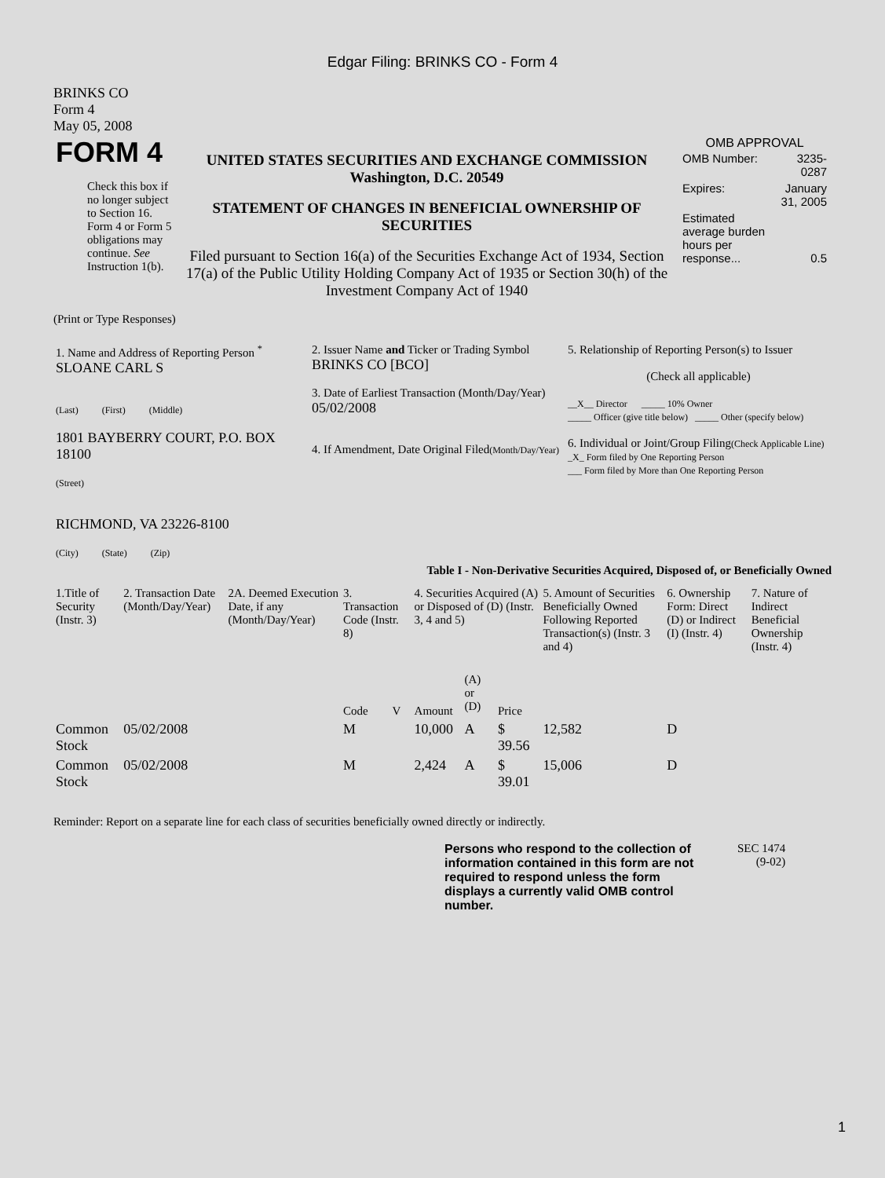Edgar Filing: BRINKS CO - Form 4
BRINKS CO
Form 4
May 05, 2008
| FORM 4 Check this box if no longer subject to Section 16. Form 4 or Form 5 obligations may continue. See Instruction 1(b). | UNITED STATES SECURITIES AND EXCHANGE COMMISSION Washington, D.C. 20549 STATEMENT OF CHANGES IN BENEFICIAL OWNERSHIP OF SECURITIES Filed pursuant to Section 16(a) of the Securities Exchange Act of 1934, Section 17(a) of the Public Utility Holding Company Act of 1935 or Section 30(h) of the Investment Company Act of 1940 | OMB APPROVAL / OMB Number: / 3235-0287 / / Expires: / January 31, 2005 / / Estimated average burden hours per response... / 0.5 / |
(Print or Type Responses)
| 1. Name and Address of Reporting Person <sup>*</sup> SLOANE CARL S (Last) (First) (Middle) 1801 BAYBERRY COURT, P.O. BOX 18100 (Street) RICHMOND, VA 23226-8100 (City) (State) (Zip) | 2. Issuer Name and Ticker or Trading Symbol BRINKS CO [BCO] 3. Date of Earliest Transaction (Month/Day/Year) 05/02/2008 4. If Amendment, Date Original Filed (Month/Day/Year) | 5. Relationship of Reporting Person(s) to Issuer (Check all applicable) __X__ Director _____ 10% Owner _____ Officer (give title below) _____ Other (specify below) 6. Individual or Joint/Group Filing (Check Applicable Line) _X_ Form filed by One Reporting Person ___ Form filed by More than One Reporting Person |
Table I - Non-Derivative Securities Acquired, Disposed of, or Beneficially Owned
| 1.Title of Security (Instr. 3) | 2. Transaction Date (Month/Day/Year) | 2A. Deemed Execution Date, if any (Month/Day/Year) | 3. Transaction Code (Instr. 8) | | 4. Securities Acquired (A) or Disposed of (D) (Instr. 3, 4 and 5) | | | 5. Amount of Securities Beneficially Owned Following Reported Transaction(s) (Instr. 3 and 4) | 6. Ownership Form: Direct (D) or Indirect (I) (Instr. 4) | 7. Nature of Indirect Beneficial Ownership (Instr. 4) |
| --- | --- | --- | --- | --- | --- | --- | --- | --- | --- | --- |
| | | | Code | V | Amount | (A) or (D) | Price | | | |
| Common Stock | 05/02/2008 | | M | | 10,000 | A | $ 39.56 | 12,582 | D | |
| Common Stock | 05/02/2008 | | M | | 2,424 | A | $ 39.01 | 15,006 | D | |
Reminder: Report on a separate line for each class of securities beneficially owned directly or indirectly.
| Persons who respond to the collection of information contained in this form are not required to respond unless the form displays a currently valid OMB control number. | SEC 1474 (9-02) |
1